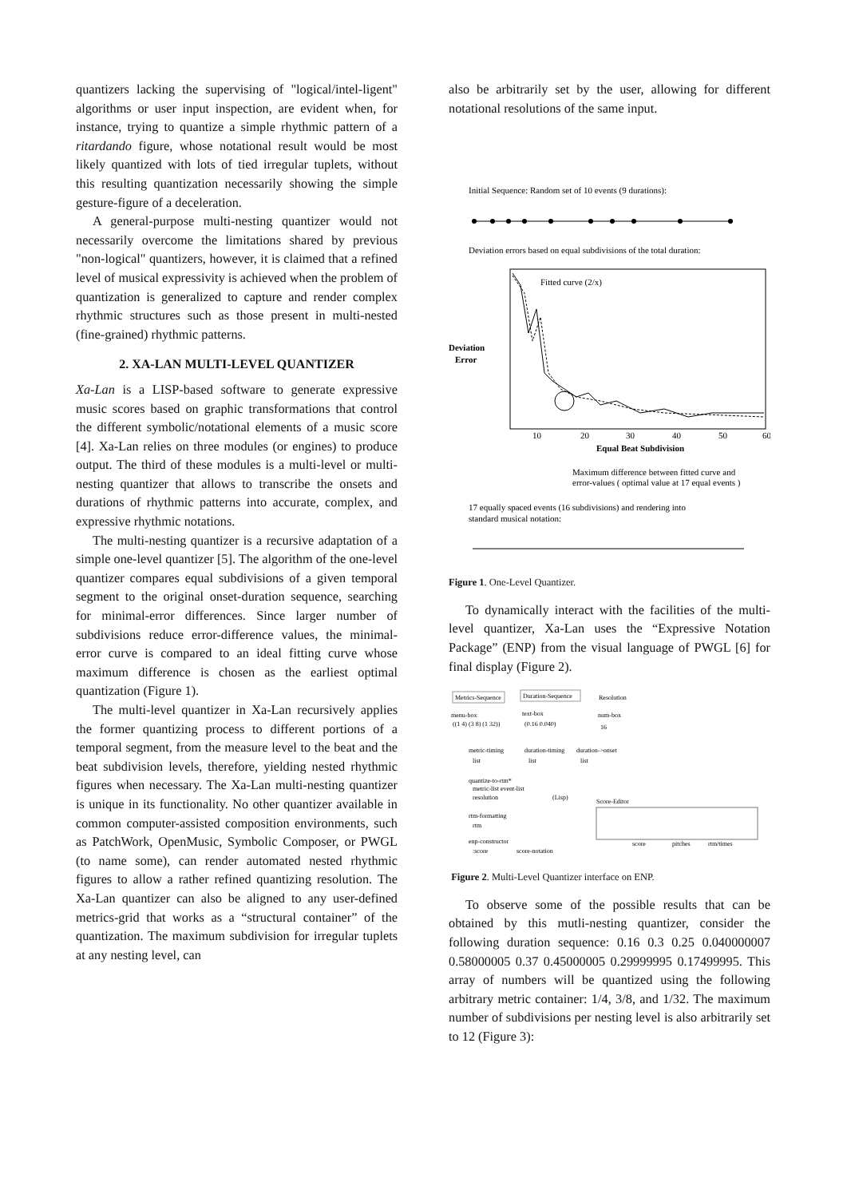quantizers lacking the supervising of "logical/intel-ligent" algorithms or user input inspection, are evident when, for instance, trying to quantize a simple rhythmic pattern of a ritardando figure, whose notational result would be most likely quantized with lots of tied irregular tuplets, without this resulting quantization necessarily showing the simple gesture-figure of a deceleration.
A general-purpose multi-nesting quantizer would not necessarily overcome the limitations shared by previous "non-logical" quantizers, however, it is claimed that a refined level of musical expressivity is achieved when the problem of quantization is generalized to capture and render complex rhythmic structures such as those present in multi-nested (fine-grained) rhythmic patterns.
2. XA-LAN MULTI-LEVEL QUANTIZER
Xa-Lan is a LISP-based software to generate expressive music scores based on graphic transformations that control the different symbolic/notational elements of a music score [4]. Xa-Lan relies on three modules (or engines) to produce output. The third of these modules is a multi-level or multi-nesting quantizer that allows to transcribe the onsets and durations of rhythmic patterns into accurate, complex, and expressive rhythmic notations.
The multi-nesting quantizer is a recursive adaptation of a simple one-level quantizer [5]. The algorithm of the one-level quantizer compares equal subdivisions of a given temporal segment to the original onset-duration sequence, searching for minimal-error differences. Since larger number of subdivisions reduce error-difference values, the minimal-error curve is compared to an ideal fitting curve whose maximum difference is chosen as the earliest optimal quantization (Figure 1).
The multi-level quantizer in Xa-Lan recursively applies the former quantizing process to different portions of a temporal segment, from the measure level to the beat and the beat subdivision levels, therefore, yielding nested rhythmic figures when necessary. The Xa-Lan multi-nesting quantizer is unique in its functionality. No other quantizer available in common computer-assisted composition environments, such as PatchWork, OpenMusic, Symbolic Composer, or PWGL (to name some), can render automated nested rhythmic figures to allow a rather refined quantizing resolution. The Xa-Lan quantizer can also be aligned to any user-defined metrics-grid that works as a “structural container” of the quantization. The maximum subdivision for irregular tuplets at any nesting level, can
also be arbitrarily set by the user, allowing for different notational resolutions of the same input.
Initial Sequence: Random set of 10 events (9 durations):
Deviation errors based on equal subdivisions of the total duration:
Deviation
Error
Fitted curve (2/x)
10
20
30
40
50
60
Equal Beat Subdivision
Maximum difference between fitted curve and
error-values ( optimal value at 17 equal events )
17 equally spaced events (16 subdivisions) and rendering into
standard musical notation:
Figure 1. One-Level Quantizer.
To dynamically interact with the facilities of the multi-level quantizer, Xa-Lan uses the “Expressive Notation Package” (ENP) from the visual language of PWGL [6] for final display (Figure 2).
Metrics-Sequence
Duration-Sequence
Resolution
menu-box
((1 4) (3 8) (1 32))
text-box
(0.16 0.040)
num-box
16
metric-timing
duration-timing
duration->onset
list
list
list
quantize-to-rtm*
metric-list event-list
resolution
(Lisp)
Score-Editor
rtm-formatting
rtm
enp-constructor
:score
score-notation
score
pitches
rtm/times
Figure 2. Multi-Level Quantizer interface on ENP.
To observe some of the possible results that can be obtained by this mutli-nesting quantizer, consider the following duration sequence: 0.16 0.3 0.25 0.040000007 0.58000005 0.37 0.45000005 0.29999995 0.17499995. This array of numbers will be quantized using the following arbitrary metric container: 1/4, 3/8, and 1/32. The maximum number of subdivisions per nesting level is also arbitrarily set to 12 (Figure 3):